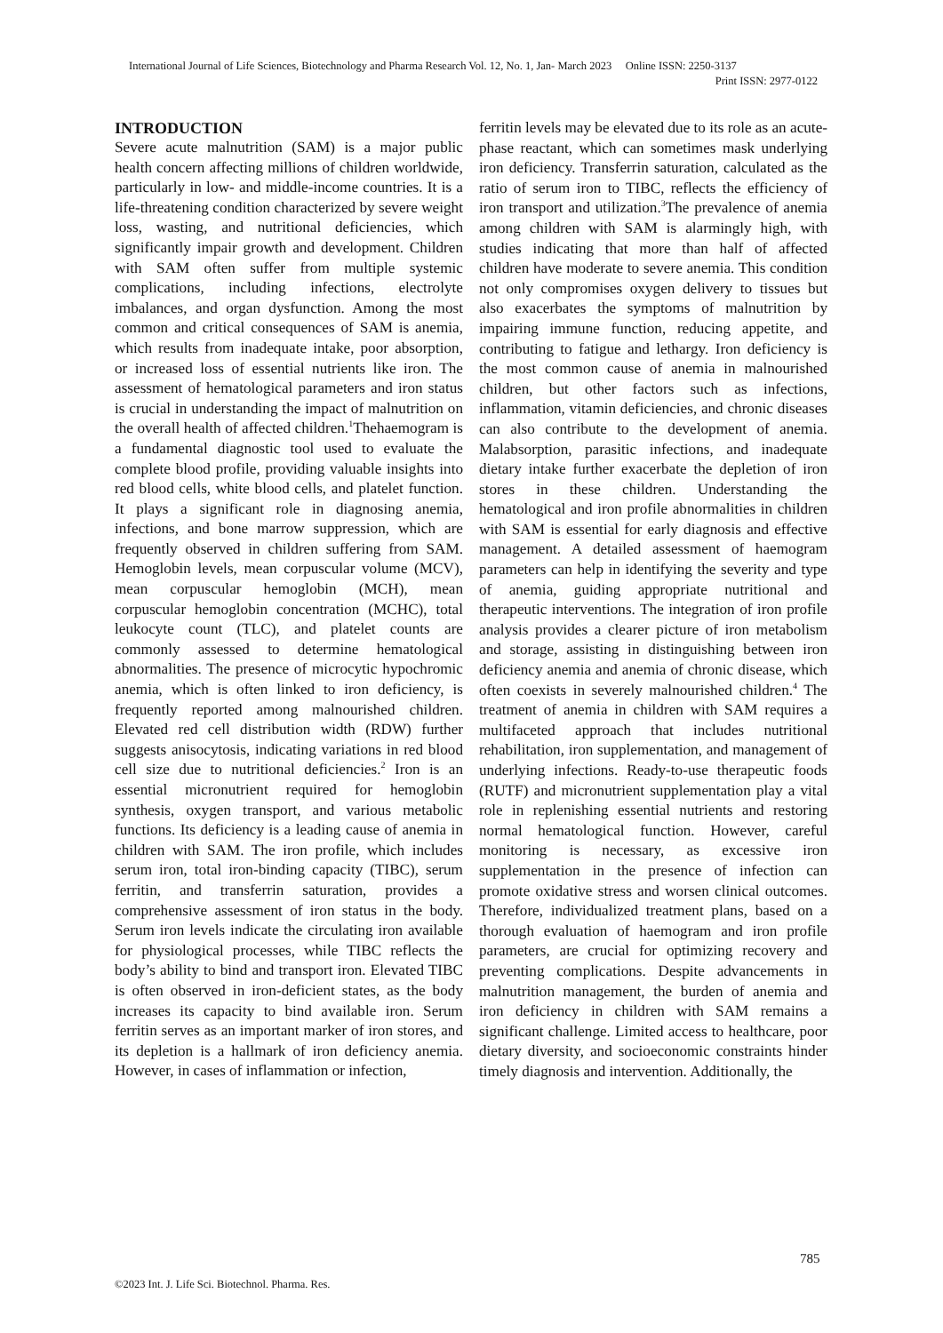International Journal of Life Sciences, Biotechnology and Pharma Research Vol. 12, No. 1, Jan- March 2023 Online ISSN: 2250-3137
Print ISSN: 2977-0122
INTRODUCTION
Severe acute malnutrition (SAM) is a major public health concern affecting millions of children worldwide, particularly in low- and middle-income countries. It is a life-threatening condition characterized by severe weight loss, wasting, and nutritional deficiencies, which significantly impair growth and development. Children with SAM often suffer from multiple systemic complications, including infections, electrolyte imbalances, and organ dysfunction. Among the most common and critical consequences of SAM is anemia, which results from inadequate intake, poor absorption, or increased loss of essential nutrients like iron. The assessment of hematological parameters and iron status is crucial in understanding the impact of malnutrition on the overall health of affected children.<sup>1</sup>Thehaemogram is a fundamental diagnostic tool used to evaluate the complete blood profile, providing valuable insights into red blood cells, white blood cells, and platelet function. It plays a significant role in diagnosing anemia, infections, and bone marrow suppression, which are frequently observed in children suffering from SAM. Hemoglobin levels, mean corpuscular volume (MCV), mean corpuscular hemoglobin (MCH), mean corpuscular hemoglobin concentration (MCHC), total leukocyte count (TLC), and platelet counts are commonly assessed to determine hematological abnormalities. The presence of microcytic hypochromic anemia, which is often linked to iron deficiency, is frequently reported among malnourished children. Elevated red cell distribution width (RDW) further suggests anisocytosis, indicating variations in red blood cell size due to nutritional deficiencies.<sup>2</sup> Iron is an essential micronutrient required for hemoglobin synthesis, oxygen transport, and various metabolic functions. Its deficiency is a leading cause of anemia in children with SAM. The iron profile, which includes serum iron, total iron-binding capacity (TIBC), serum ferritin, and transferrin saturation, provides a comprehensive assessment of iron status in the body. Serum iron levels indicate the circulating iron available for physiological processes, while TIBC reflects the body’s ability to bind and transport iron. Elevated TIBC is often observed in iron-deficient states, as the body increases its capacity to bind available iron. Serum ferritin serves as an important marker of iron stores, and its depletion is a hallmark of iron deficiency anemia. However, in cases of inflammation or infection,
ferritin levels may be elevated due to its role as an acute-phase reactant, which can sometimes mask underlying iron deficiency. Transferrin saturation, calculated as the ratio of serum iron to TIBC, reflects the efficiency of iron transport and utilization.<sup>3</sup>The prevalence of anemia among children with SAM is alarmingly high, with studies indicating that more than half of affected children have moderate to severe anemia. This condition not only compromises oxygen delivery to tissues but also exacerbates the symptoms of malnutrition by impairing immune function, reducing appetite, and contributing to fatigue and lethargy. Iron deficiency is the most common cause of anemia in malnourished children, but other factors such as infections, inflammation, vitamin deficiencies, and chronic diseases can also contribute to the development of anemia. Malabsorption, parasitic infections, and inadequate dietary intake further exacerbate the depletion of iron stores in these children. Understanding the hematological and iron profile abnormalities in children with SAM is essential for early diagnosis and effective management. A detailed assessment of haemogram parameters can help in identifying the severity and type of anemia, guiding appropriate nutritional and therapeutic interventions. The integration of iron profile analysis provides a clearer picture of iron metabolism and storage, assisting in distinguishing between iron deficiency anemia and anemia of chronic disease, which often coexists in severely malnourished children.<sup>4</sup> The treatment of anemia in children with SAM requires a multifaceted approach that includes nutritional rehabilitation, iron supplementation, and management of underlying infections. Ready-to-use therapeutic foods (RUTF) and micronutrient supplementation play a vital role in replenishing essential nutrients and restoring normal hematological function. However, careful monitoring is necessary, as excessive iron supplementation in the presence of infection can promote oxidative stress and worsen clinical outcomes. Therefore, individualized treatment plans, based on a thorough evaluation of haemogram and iron profile parameters, are crucial for optimizing recovery and preventing complications. Despite advancements in malnutrition management, the burden of anemia and iron deficiency in children with SAM remains a significant challenge. Limited access to healthcare, poor dietary diversity, and socioeconomic constraints hinder timely diagnosis and intervention. Additionally, the
785
©2023 Int. J. Life Sci. Biotechnol. Pharma. Res.